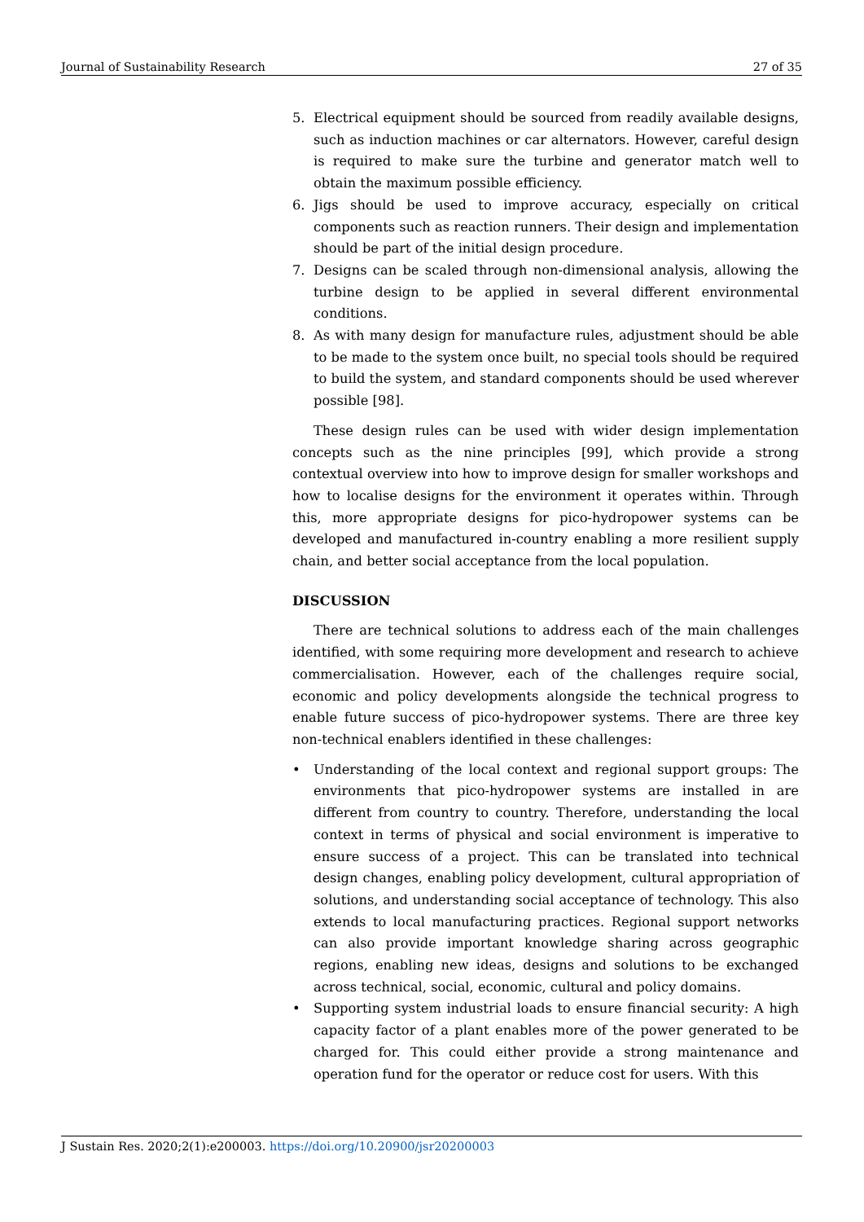Journal of Sustainability Research 27 of 35
5. Electrical equipment should be sourced from readily available designs, such as induction machines or car alternators. However, careful design is required to make sure the turbine and generator match well to obtain the maximum possible efficiency.
6. Jigs should be used to improve accuracy, especially on critical components such as reaction runners. Their design and implementation should be part of the initial design procedure.
7. Designs can be scaled through non-dimensional analysis, allowing the turbine design to be applied in several different environmental conditions.
8. As with many design for manufacture rules, adjustment should be able to be made to the system once built, no special tools should be required to build the system, and standard components should be used wherever possible [98].
These design rules can be used with wider design implementation concepts such as the nine principles [99], which provide a strong contextual overview into how to improve design for smaller workshops and how to localise designs for the environment it operates within. Through this, more appropriate designs for pico-hydropower systems can be developed and manufactured in-country enabling a more resilient supply chain, and better social acceptance from the local population.
DISCUSSION
There are technical solutions to address each of the main challenges identified, with some requiring more development and research to achieve commercialisation. However, each of the challenges require social, economic and policy developments alongside the technical progress to enable future success of pico-hydropower systems. There are three key non-technical enablers identified in these challenges:
• Understanding of the local context and regional support groups: The environments that pico-hydropower systems are installed in are different from country to country. Therefore, understanding the local context in terms of physical and social environment is imperative to ensure success of a project. This can be translated into technical design changes, enabling policy development, cultural appropriation of solutions, and understanding social acceptance of technology. This also extends to local manufacturing practices. Regional support networks can also provide important knowledge sharing across geographic regions, enabling new ideas, designs and solutions to be exchanged across technical, social, economic, cultural and policy domains.
• Supporting system industrial loads to ensure financial security: A high capacity factor of a plant enables more of the power generated to be charged for. This could either provide a strong maintenance and operation fund for the operator or reduce cost for users. With this
J Sustain Res. 2020;2(1):e200003. https://doi.org/10.20900/jsr20200003